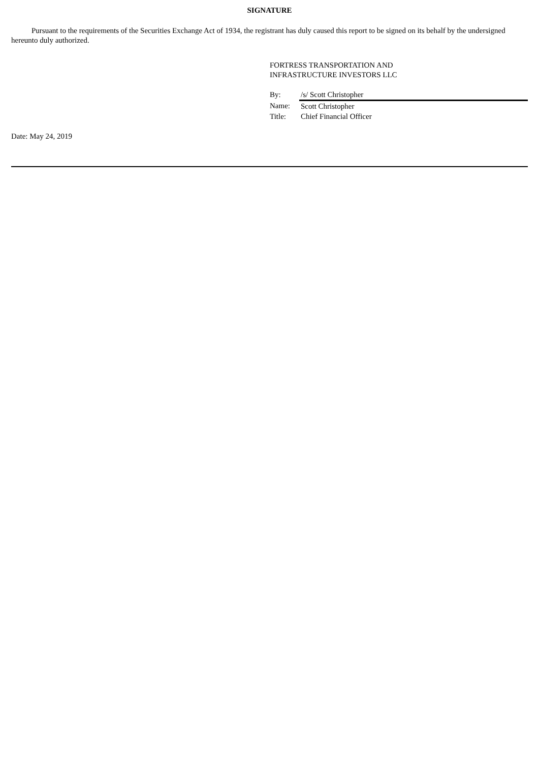SIGNATURE
Pursuant to the requirements of the Securities Exchange Act of 1934, the registrant has duly caused this report to be signed on its behalf by the undersigned hereunto duly authorized.
FORTRESS TRANSPORTATION AND
INFRASTRUCTURE INVESTORS LLC
| By: | /s/ Scott Christopher |
| Name: | Scott Christopher |
| Title: | Chief Financial Officer |
Date: May 24, 2019